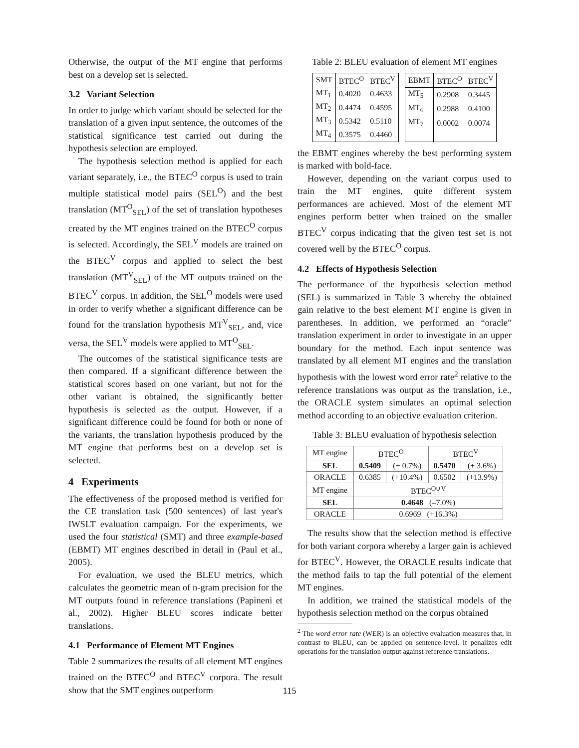Otherwise, the output of the MT engine that performs best on a develop set is selected.
3.2 Variant Selection
In order to judge which variant should be selected for the translation of a given input sentence, the outcomes of the statistical significance test carried out during the hypothesis selection are employed.
The hypothesis selection method is applied for each variant separately, i.e., the BTEC<sup>O</sup> corpus is used to train multiple statistical model pairs (SEL<sup>O</sup>) and the best translation (MT<sup>O</sup><sub>SEL</sub>) of the set of translation hypotheses created by the MT engines trained on the BTEC<sup>O</sup> corpus is selected. Accordingly, the SEL<sup>V</sup> models are trained on the BTEC<sup>V</sup> corpus and applied to select the best translation (MT<sup>V</sup><sub>SEL</sub>) of the MT outputs trained on the BTEC<sup>V</sup> corpus. In addition, the SEL<sup>O</sup> models were used in order to verify whether a significant difference can be found for the translation hypothesis MT<sup>V</sup><sub>SEL</sub>, and, vice versa, the SEL<sup>V</sup> models were applied to MT<sup>O</sup><sub>SEL</sub>.
The outcomes of the statistical significance tests are then compared. If a significant difference between the statistical scores based on one variant, but not for the other variant is obtained, the significantly better hypothesis is selected as the output. However, if a significant difference could be found for both or none of the variants, the translation hypothesis produced by the MT engine that performs best on a develop set is selected.
4 Experiments
The effectiveness of the proposed method is verified for the CE translation task (500 sentences) of last year's IWSLT evaluation campaign. For the experiments, we used the four statistical (SMT) and three example-based (EBMT) MT engines described in detail in (Paul et al., 2005).
For evaluation, we used the BLEU metrics, which calculates the geometric mean of n-gram precision for the MT outputs found in reference translations (Papineni et al., 2002). Higher BLEU scores indicate better translations.
4.1 Performance of Element MT Engines
Table 2 summarizes the results of all element MT engines trained on the BTEC<sup>O</sup> and BTEC<sup>V</sup> corpora. The result show that the SMT engines outperform
Table 2: BLEU evaluation of element MT engines
| SMT | BTEC<sup>O</sup> | BTEC<sup>V</sup> |
| MT<sub>1</sub> | 0.4020 | 0.4633 |
| MT<sub>2</sub> | 0.4474 | 0.4595 |
| MT<sub>3</sub> | 0.5342 | 0.5110 |
| MT<sub>4</sub> | 0.3575 | 0.4460 |
| EBMT | BTEC<sup>O</sup> | BTEC<sup>V</sup> |
| MT<sub>5</sub> | 0.2908 | 0.3445 |
| MT<sub>6</sub> | 0.2988 | 0.4100 |
| MT<sub>7</sub> | 0.0002 | 0.0074 |
the EBMT engines whereby the best performing system is marked with bold-face.
However, depending on the variant corpus used to train the MT engines, quite different system performances are achieved. Most of the element MT engines perform better when trained on the smaller BTEC<sup>V</sup> corpus indicating that the given test set is not covered well by the BTEC<sup>O</sup> corpus.
4.2 Effects of Hypothesis Selection
The performance of the hypothesis selection method (SEL) is summarized in Table 3 whereby the obtained gain relative to the best element MT engine is given in parentheses. In addition, we performed an “oracle” translation experiment in order to investigate in an upper boundary for the method. Each input sentence was translated by all element MT engines and the translation hypothesis with the lowest word error rate<sup>2</sup> relative to the reference translations was output as the translation, i.e., the ORACLE system simulates an optimal selection method according to an objective evaluation criterion.
Table 3: BLEU evaluation of hypothesis selection
| MT engine | BTEC<sup>O</sup> | | BTEC<sup>V</sup> | |
| SEL | 0.5409 | (+ 0.7%) | 0.5470 | (+ 3.6%) |
| ORACLE | 0.6385 | (+10.4%) | 0.6502 | (+13.9%) |
| MT engine | BTEC<sup>O∪V</sup> | | | |
| SEL | 0.4648 (–7.0%) | | | |
| ORACLE | 0.6969 (+16.3%) | | | |
The results show that the selection method is effective for both variant corpora whereby a larger gain is achieved for BTEC<sup>V</sup>. However, the ORACLE results indicate that the method fails to tap the full potential of the element MT engines.
In addition, we trained the statistical models of the hypothesis selection method on the corpus obtained
<sup>2</sup> The word error rate (WER) is an objective evaluation measures that, in contrast to BLEU, can be applied on sentence-level. It penalizes edit operations for the translation output against reference translations.
115